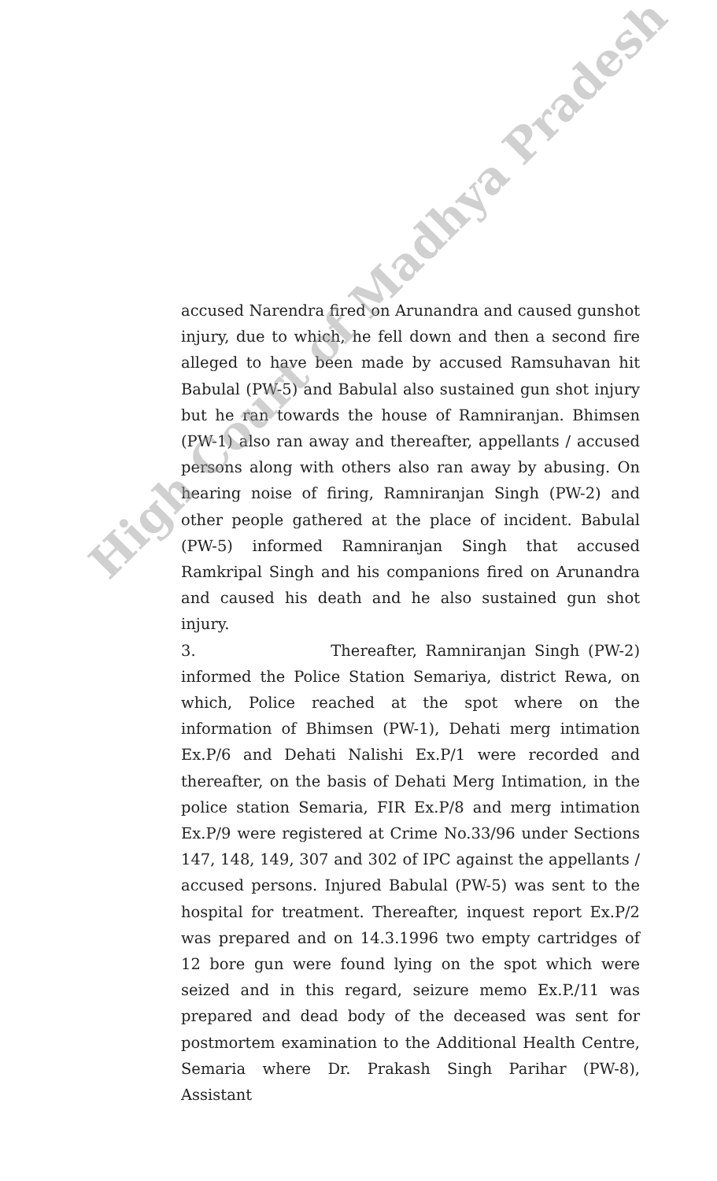accused Narendra fired on Arunandra and caused gunshot injury, due to which, he fell down and then a second fire alleged to have been made by accused Ramsuhavan hit Babulal (PW-5) and Babulal also sustained gun shot injury but he ran towards the house of Ramniranjan. Bhimsen (PW-1) also ran away and thereafter, appellants / accused persons along with others also ran away by abusing. On hearing noise of firing, Ramniranjan Singh (PW-2) and other people gathered at the place of incident. Babulal (PW-5) informed Ramniranjan Singh that accused Ramkripal Singh and his companions fired on Arunandra and caused his death and he also sustained gun shot injury.
3. Thereafter, Ramniranjan Singh (PW-2) informed the Police Station Semariya, district Rewa, on which, Police reached at the spot where on the information of Bhimsen (PW-1), Dehati merg intimation Ex.P/6 and Dehati Nalishi Ex.P/1 were recorded and thereafter, on the basis of Dehati Merg Intimation, in the police station Semaria, FIR Ex.P/8 and merg intimation Ex.P/9 were registered at Crime No.33/96 under Sections 147, 148, 149, 307 and 302 of IPC against the appellants / accused persons. Injured Babulal (PW-5) was sent to the hospital for treatment. Thereafter, inquest report Ex.P/2 was prepared and on 14.3.1996 two empty cartridges of 12 bore gun were found lying on the spot which were seized and in this regard, seizure memo Ex.P./11 was prepared and dead body of the deceased was sent for postmortem examination to the Additional Health Centre, Semaria where Dr. Prakash Singh Parihar (PW-8), Assistant
High Court of Madhya Pradesh